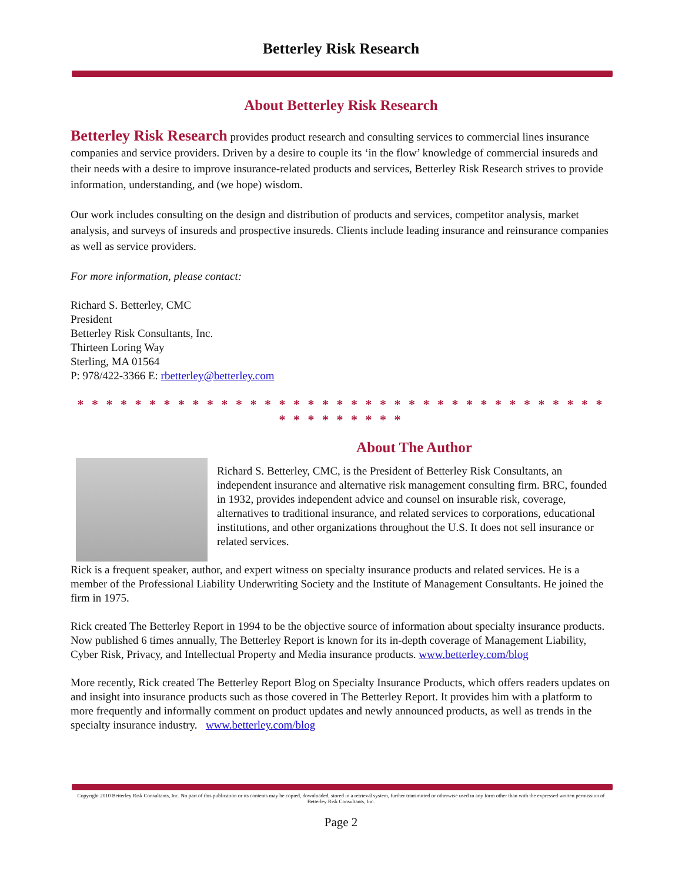Betterley Risk Research
About Betterley Risk Research
Betterley Risk Research provides product research and consulting services to commercial lines insurance companies and service providers. Driven by a desire to couple its ‘in the flow’ knowledge of commercial insureds and their needs with a desire to improve insurance-related products and services, Betterley Risk Research strives to provide information, understanding, and (we hope) wisdom.
Our work includes consulting on the design and distribution of products and services, competitor analysis, market analysis, and surveys of insureds and prospective insureds. Clients include leading insurance and reinsurance companies as well as service providers.
For more information, please contact:
Richard S. Betterley, CMC
President
Betterley Risk Consultants, Inc.
Thirteen Loring Way
Sterling, MA 01564
P: 978/422-3366 E: rbetterley@betterley.com
* * * * * * * * * * * * * * * * * * * * * * * * * * * * * * * * * * * * * * * * * * * * * *
About The Author
Richard S. Betterley, CMC, is the President of Betterley Risk Consultants, an independent insurance and alternative risk management consulting firm. BRC, founded in 1932, provides independent advice and counsel on insurable risk, coverage, alternatives to traditional insurance, and related services to corporations, educational institutions, and other organizations throughout the U.S. It does not sell insurance or related services.
Rick is a frequent speaker, author, and expert witness on specialty insurance products and related services. He is a member of the Professional Liability Underwriting Society and the Institute of Management Consultants. He joined the firm in 1975.
Rick created The Betterley Report in 1994 to be the objective source of information about specialty insurance products. Now published 6 times annually, The Betterley Report is known for its in-depth coverage of Management Liability, Cyber Risk, Privacy, and Intellectual Property and Media insurance products. www.betterley.com/blog
More recently, Rick created The Betterley Report Blog on Specialty Insurance Products, which offers readers updates on and insight into insurance products such as those covered in The Betterley Report. It provides him with a platform to more frequently and informally comment on product updates and newly announced products, as well as trends in the specialty insurance industry. www.betterley.com/blog
Copyright 2010 Betterley Risk Consultants, Inc. No part of this publication or its contents may be copied, downloaded, stored in a retrieval system, further transmitted or otherwise used in any form other than with the expressed written permission of Betterley Risk Consultants, Inc.
Page 2